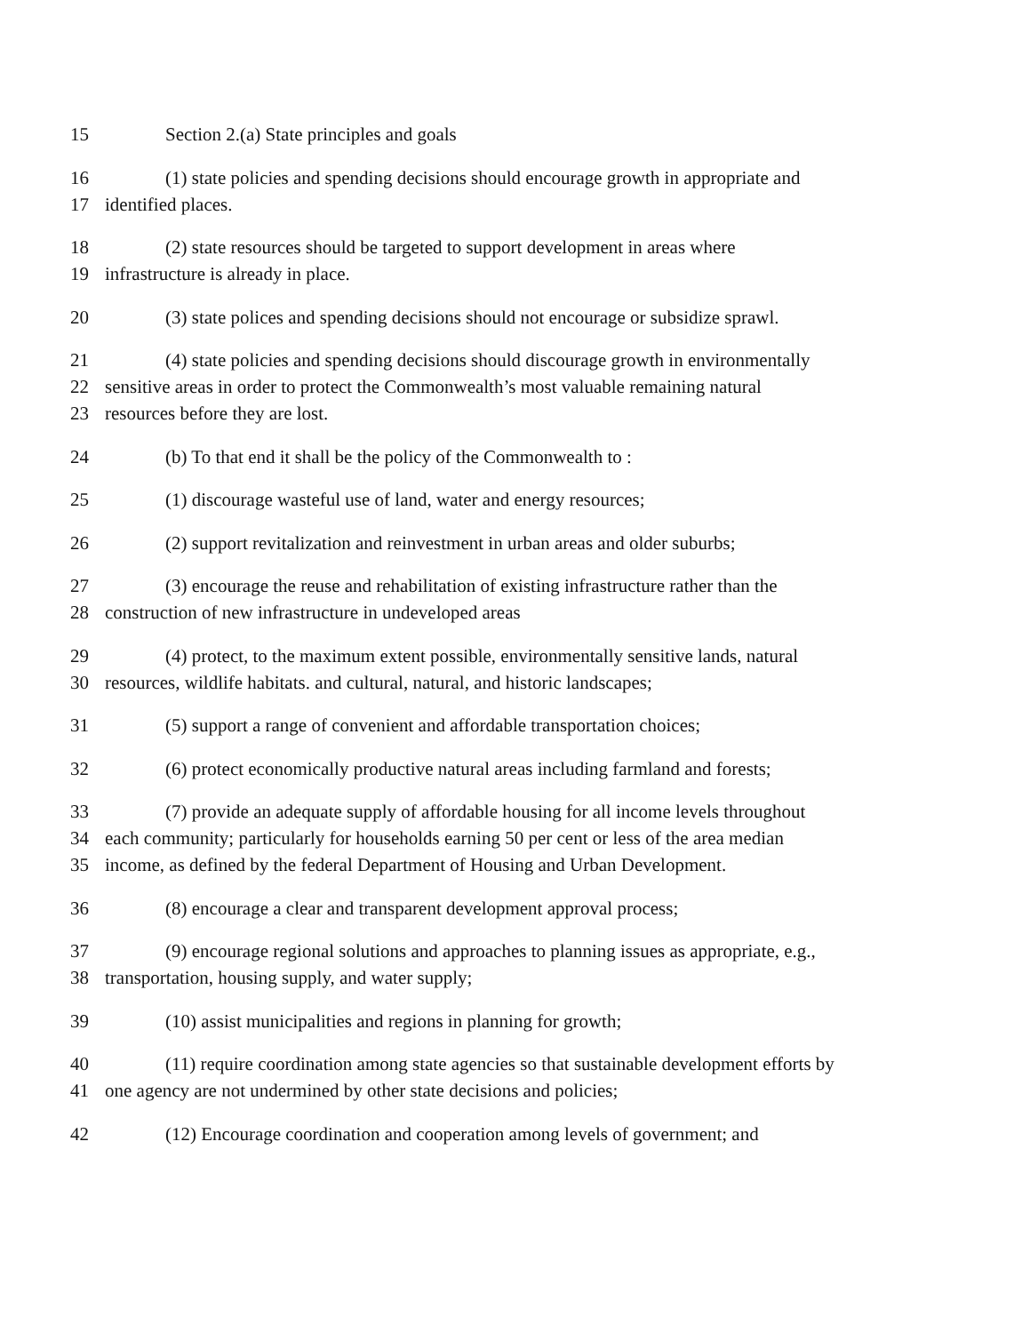15 Section 2.(a) State principles and goals
16 (1) state policies and spending decisions should encourage growth in appropriate and
17 identified places.
18 (2) state resources should be targeted to support development in areas where
19 infrastructure is already in place.
20 (3) state polices and spending decisions should not encourage or subsidize sprawl.
21 (4) state policies and spending decisions should discourage growth in environmentally
22 sensitive areas in order to protect the Commonwealth’s most valuable remaining natural
23 resources before they are lost.
24 (b) To that end it shall be the policy of the Commonwealth to :
25 (1) discourage wasteful use of land, water and energy resources;
26 (2) support revitalization and reinvestment in urban areas and older suburbs;
27 (3) encourage the reuse and rehabilitation of existing infrastructure rather than the
28 construction of new infrastructure in undeveloped areas
29 (4) protect, to the maximum extent possible, environmentally sensitive lands, natural
30 resources, wildlife habitats. and cultural, natural, and historic landscapes;
31 (5) support a range of convenient and affordable transportation choices;
32 (6) protect economically productive natural areas including farmland and forests;
33 (7) provide an adequate supply of affordable housing for all income levels throughout
34 each community; particularly for households earning 50 per cent or less of the area median
35 income, as defined by the federal Department of Housing and Urban Development.
36 (8) encourage a clear and transparent development approval process;
37 (9) encourage regional solutions and approaches to planning issues as appropriate, e.g.,
38 transportation, housing supply, and water supply;
39 (10) assist municipalities and regions in planning for growth;
40 (11) require coordination among state agencies so that sustainable development efforts by
41 one agency are not undermined by other state decisions and policies;
42 (12) Encourage coordination and cooperation among levels of government; and